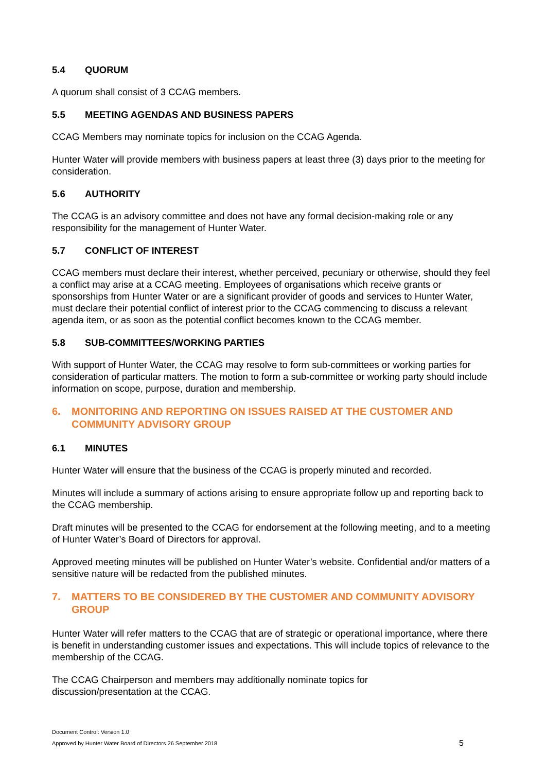5.4 QUORUM
A quorum shall consist of 3 CCAG members.
5.5 MEETING AGENDAS AND BUSINESS PAPERS
CCAG Members may nominate topics for inclusion on the CCAG Agenda.
Hunter Water will provide members with business papers at least three (3) days prior to the meeting for consideration.
5.6 AUTHORITY
The CCAG is an advisory committee and does not have any formal decision-making role or any responsibility for the management of Hunter Water.
5.7 CONFLICT OF INTEREST
CCAG members must declare their interest, whether perceived, pecuniary or otherwise, should they feel a conflict may arise at a CCAG meeting. Employees of organisations which receive grants or sponsorships from Hunter Water or are a significant provider of goods and services to Hunter Water, must declare their potential conflict of interest prior to the CCAG commencing to discuss a relevant agenda item, or as soon as the potential conflict becomes known to the CCAG member.
5.8 SUB-COMMITTEES/WORKING PARTIES
With support of Hunter Water, the CCAG may resolve to form sub-committees or working parties for consideration of particular matters. The motion to form a sub-committee or working party should include information on scope, purpose, duration and membership.
6. MONITORING AND REPORTING ON ISSUES RAISED AT THE CUSTOMER AND COMMUNITY ADVISORY GROUP
6.1 MINUTES
Hunter Water will ensure that the business of the CCAG is properly minuted and recorded.
Minutes will include a summary of actions arising to ensure appropriate follow up and reporting back to the CCAG membership.
Draft minutes will be presented to the CCAG for endorsement at the following meeting, and to a meeting of Hunter Water’s Board of Directors for approval.
Approved meeting minutes will be published on Hunter Water’s website. Confidential and/or matters of a sensitive nature will be redacted from the published minutes.
7. MATTERS TO BE CONSIDERED BY THE CUSTOMER AND COMMUNITY ADVISORY GROUP
Hunter Water will refer matters to the CCAG that are of strategic or operational importance, where there is benefit in understanding customer issues and expectations. This will include topics of relevance to the membership of the CCAG.
The CCAG Chairperson and members may additionally nominate topics for
discussion/presentation at the CCAG.
Document Control: Version 1.0
Approved by Hunter Water Board of Directors 26 September 2018
5